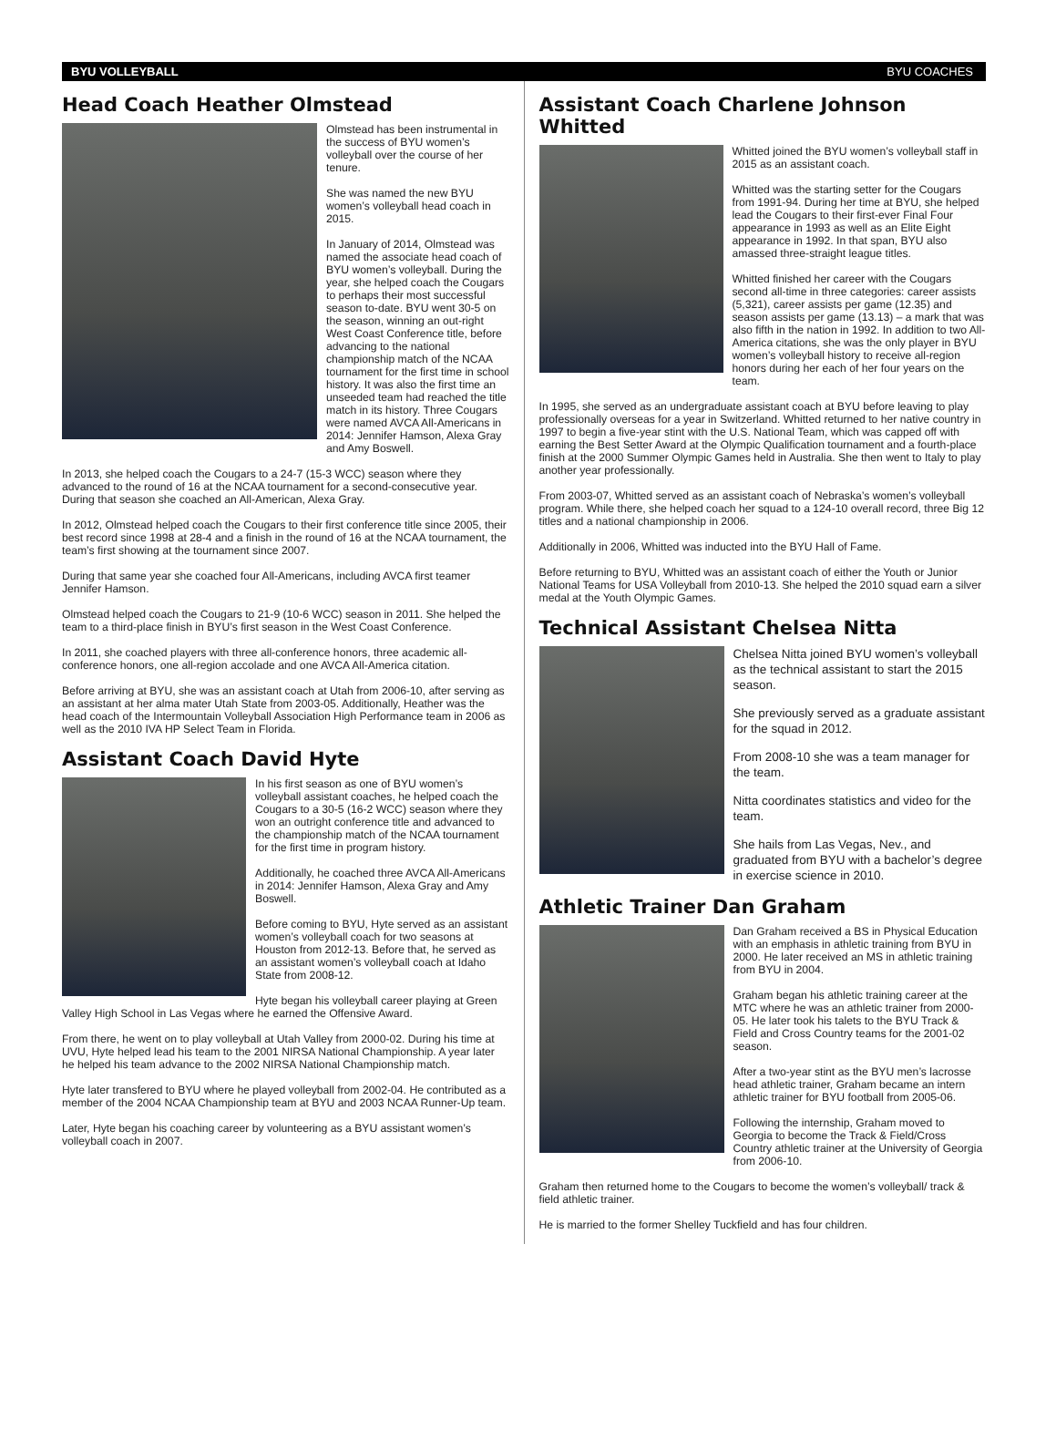BYU VOLLEYBALL BYU COACHES
Head Coach Heather Olmstead
Olmstead has been instrumental in the success of BYU women’s volleyball over the course of her tenure.
She was named the new BYU women’s volleyball head coach in 2015.
In January of 2014, Olmstead was named the associate head coach of BYU women’s volleyball. During the year, she helped coach the Cougars to perhaps their most successful season to-date. BYU went 30-5 on the season, winning an out-right West Coast Conference title, before advancing to the national championship match of the NCAA tournament for the first time in school history. It was also the first time an unseeded team had reached the title match in its history. Three Cougars were named AVCA All-Americans in 2014: Jennifer Hamson, Alexa Gray and Amy Boswell.
In 2013, she helped coach the Cougars to a 24-7 (15-3 WCC) season where they advanced to the round of 16 at the NCAA tournament for a second-consecutive year. During that season she coached an All-American, Alexa Gray.
In 2012, Olmstead helped coach the Cougars to their first conference title since 2005, their best record since 1998 at 28-4 and a finish in the round of 16 at the NCAA tournament, the team’s first showing at the tournament since 2007.
During that same year she coached four All-Americans, including AVCA first teamer Jennifer Hamson.
Olmstead helped coach the Cougars to 21-9 (10-6 WCC) season in 2011. She helped the team to a third-place finish in BYU’s first season in the West Coast Conference.
In 2011, she coached players with three all-conference honors, three academic all-conference honors, one all-region accolade and one AVCA All-America citation.
Before arriving at BYU, she was an assistant coach at Utah from 2006-10, after serving as an assistant at her alma mater Utah State from 2003-05. Additionally, Heather was the head coach of the Intermountain Volleyball Association High Performance team in 2006 as well as the 2010 IVA HP Select Team in Florida.
Assistant Coach David Hyte
In his first season as one of BYU women’s volleyball assistant coaches, he helped coach the Cougars to a 30-5 (16-2 WCC) season where they won an outright conference title and advanced to the championship match of the NCAA tournament for the first time in program history.
Additionally, he coached three AVCA All-Americans in 2014: Jennifer Hamson, Alexa Gray and Amy Boswell.
Before coming to BYU, Hyte served as an assistant women’s volleyball coach for two seasons at Houston from 2012-13. Before that, he served as an assistant women’s volleyball coach at Idaho State from 2008-12.
Hyte began his volleyball career playing at Green Valley High School in Las Vegas where he earned the Offensive Award.
From there, he went on to play volleyball at Utah Valley from 2000-02. During his time at UVU, Hyte helped lead his team to the 2001 NIRSA National Championship. A year later he helped his team advance to the 2002 NIRSA National Championship match.
Hyte later transfered to BYU where he played volleyball from 2002-04. He contributed as a member of the 2004 NCAA Championship team at BYU and 2003 NCAA Runner-Up team.
Later, Hyte began his coaching career by volunteering as a BYU assistant women’s volleyball coach in 2007.
Assistant Coach Charlene Johnson Whitted
Whitted joined the BYU women’s volleyball staff in 2015 as an assistant coach.
Whitted was the starting setter for the Cougars from 1991-94. During her time at BYU, she helped lead the Cougars to their first-ever Final Four appearance in 1993 as well as an Elite Eight appearance in 1992. In that span, BYU also amassed three-straight league titles.
Whitted finished her career with the Cougars second all-time in three categories: career assists (5,321), career assists per game (12.35) and season assists per game (13.13) – a mark that was also fifth in the nation in 1992. In addition to two All-America citations, she was the only player in BYU women’s volleyball history to receive all-region honors during her each of her four years on the team.
In 1995, she served as an undergraduate assistant coach at BYU before leaving to play professionally overseas for a year in Switzerland. Whitted returned to her native country in 1997 to begin a five-year stint with the U.S. National Team, which was capped off with earning the Best Setter Award at the Olympic Qualification tournament and a fourth-place finish at the 2000 Summer Olympic Games held in Australia. She then went to Italy to play another year professionally.
From 2003-07, Whitted served as an assistant coach of Nebraska’s women’s volleyball program. While there, she helped coach her squad to a 124-10 overall record, three Big 12 titles and a national championship in 2006.
Additionally in 2006, Whitted was inducted into the BYU Hall of Fame.
Before returning to BYU, Whitted was an assistant coach of either the Youth or Junior National Teams for USA Volleyball from 2010-13. She helped the 2010 squad earn a silver medal at the Youth Olympic Games.
Technical Assistant Chelsea Nitta
Chelsea Nitta joined BYU women’s volleyball as the technical assistant to start the 2015 season.
She previously served as a graduate assistant for the squad in 2012.
From 2008-10 she was a team manager for the team.
Nitta coordinates statistics and video for the team.
She hails from Las Vegas, Nev., and graduated from BYU with a bachelor’s degree in exercise science in 2010.
Athletic Trainer Dan Graham
Dan Graham received a BS in Physical Education with an emphasis in athletic training from BYU in 2000. He later received an MS in athletic training from BYU in 2004.
Graham began his athletic training career at the MTC where he was an athletic trainer from 2000-05. He later took his talets to the BYU Track & Field and Cross Country teams for the 2001-02 season.
After a two-year stint as the BYU men’s lacrosse head athletic trainer, Graham became an intern athletic trainer for BYU football from 2005-06.
Following the internship, Graham moved to Georgia to become the Track & Field/Cross Country athletic trainer at the University of Georgia from 2006-10.
Graham then returned home to the Cougars to become the women’s volleyball/ track & field athletic trainer.
He is married to the former Shelley Tuckfield and has four children.